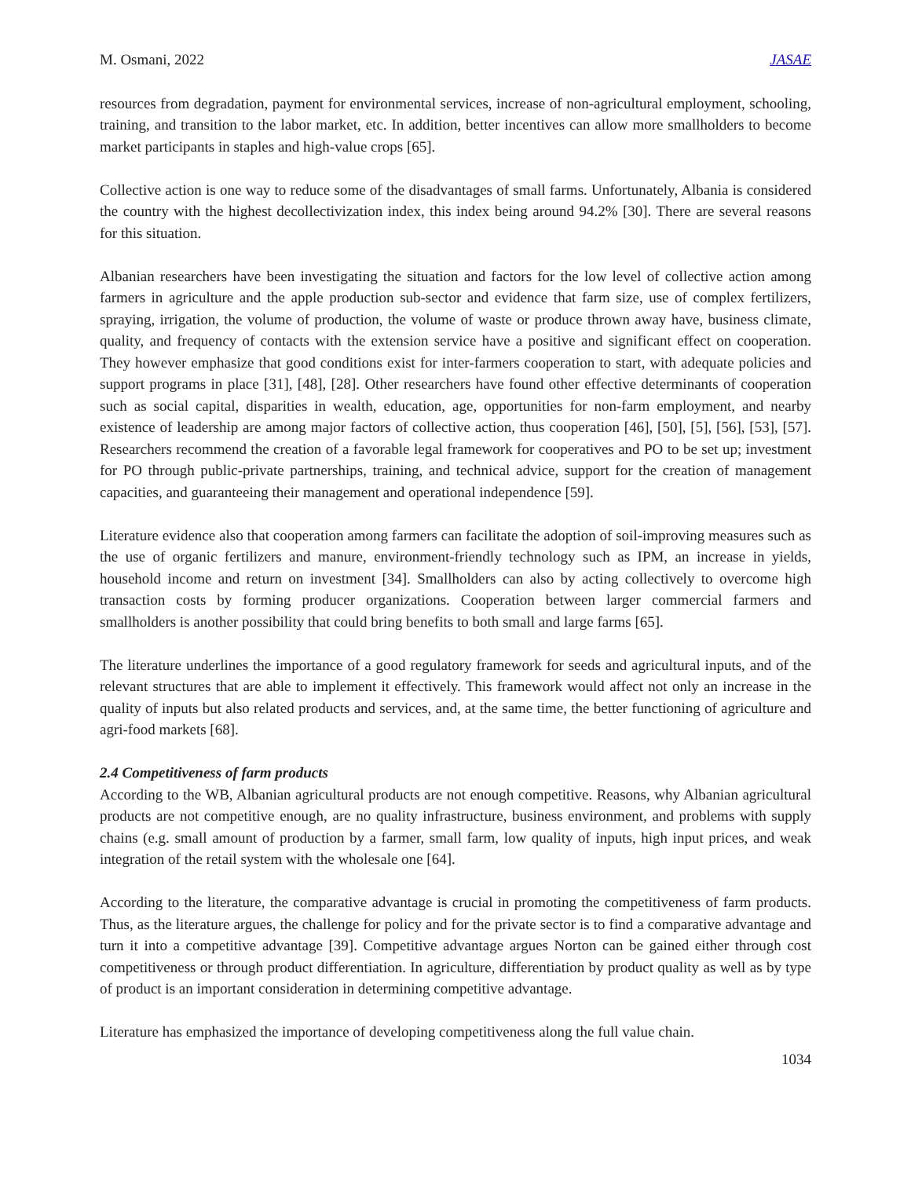M. Osmani, 2022 JASAE
resources from degradation, payment for environmental services, increase of non-agricultural employment, schooling, training, and transition to the labor market, etc. In addition, better incentives can allow more smallholders to become market participants in staples and high-value crops [65].
Collective action is one way to reduce some of the disadvantages of small farms. Unfortunately, Albania is considered the country with the highest decollectivization index, this index being around 94.2% [30]. There are several reasons for this situation.
Albanian researchers have been investigating the situation and factors for the low level of collective action among farmers in agriculture and the apple production sub-sector and evidence that farm size, use of complex fertilizers, spraying, irrigation, the volume of production, the volume of waste or produce thrown away have, business climate, quality, and frequency of contacts with the extension service have a positive and significant effect on cooperation. They however emphasize that good conditions exist for inter-farmers cooperation to start, with adequate policies and support programs in place [31], [48], [28]. Other researchers have found other effective determinants of cooperation such as social capital, disparities in wealth, education, age, opportunities for non-farm employment, and nearby existence of leadership are among major factors of collective action, thus cooperation [46], [50], [5], [56], [53], [57]. Researchers recommend the creation of a favorable legal framework for cooperatives and PO to be set up; investment for PO through public-private partnerships, training, and technical advice, support for the creation of management capacities, and guaranteeing their management and operational independence [59].
Literature evidence also that cooperation among farmers can facilitate the adoption of soil-improving measures such as the use of organic fertilizers and manure, environment-friendly technology such as IPM, an increase in yields, household income and return on investment [34]. Smallholders can also by acting collectively to overcome high transaction costs by forming producer organizations. Cooperation between larger commercial farmers and smallholders is another possibility that could bring benefits to both small and large farms [65].
The literature underlines the importance of a good regulatory framework for seeds and agricultural inputs, and of the relevant structures that are able to implement it effectively. This framework would affect not only an increase in the quality of inputs but also related products and services, and, at the same time, the better functioning of agriculture and agri-food markets [68].
2.4 Competitiveness of farm products
According to the WB, Albanian agricultural products are not enough competitive. Reasons, why Albanian agricultural products are not competitive enough, are no quality infrastructure, business environment, and problems with supply chains (e.g. small amount of production by a farmer, small farm, low quality of inputs, high input prices, and weak integration of the retail system with the wholesale one [64].
According to the literature, the comparative advantage is crucial in promoting the competitiveness of farm products. Thus, as the literature argues, the challenge for policy and for the private sector is to find a comparative advantage and turn it into a competitive advantage [39]. Competitive advantage argues Norton can be gained either through cost competitiveness or through product differentiation. In agriculture, differentiation by product quality as well as by type of product is an important consideration in determining competitive advantage.
Literature has emphasized the importance of developing competitiveness along the full value chain.
1034